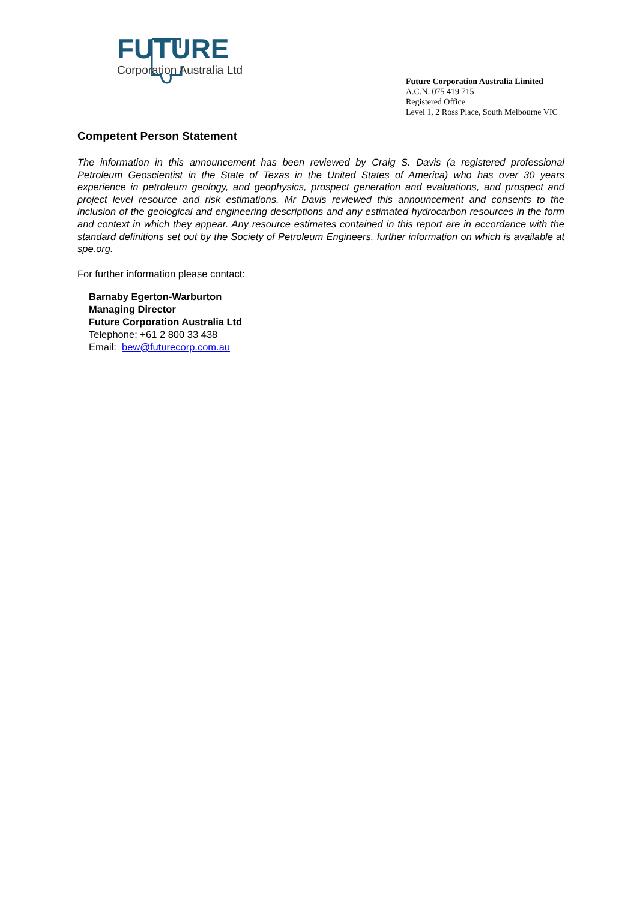FUTURE
Corporation Australia Ltd
Future Corporation Australia Limited
A.C.N. 075 419 715
Registered Office
Level 1, 2 Ross Place, South Melbourne VIC
Competent Person Statement
The information in this announcement has been reviewed by Craig S. Davis (a registered professional Petroleum Geoscientist in the State of Texas in the United States of America) who has over 30 years experience in petroleum geology, and geophysics, prospect generation and evaluations, and prospect and project level resource and risk estimations. Mr Davis reviewed this announcement and consents to the inclusion of the geological and engineering descriptions and any estimated hydrocarbon resources in the form and context in which they appear. Any resource estimates contained in this report are in accordance with the standard definitions set out by the Society of Petroleum Engineers, further information on which is available at spe.org.
For further information please contact:
Barnaby Egerton-Warburton
Managing Director
Future Corporation Australia Ltd
Telephone: +61 2 800 33 438
Email: bew@futurecorp.com.au